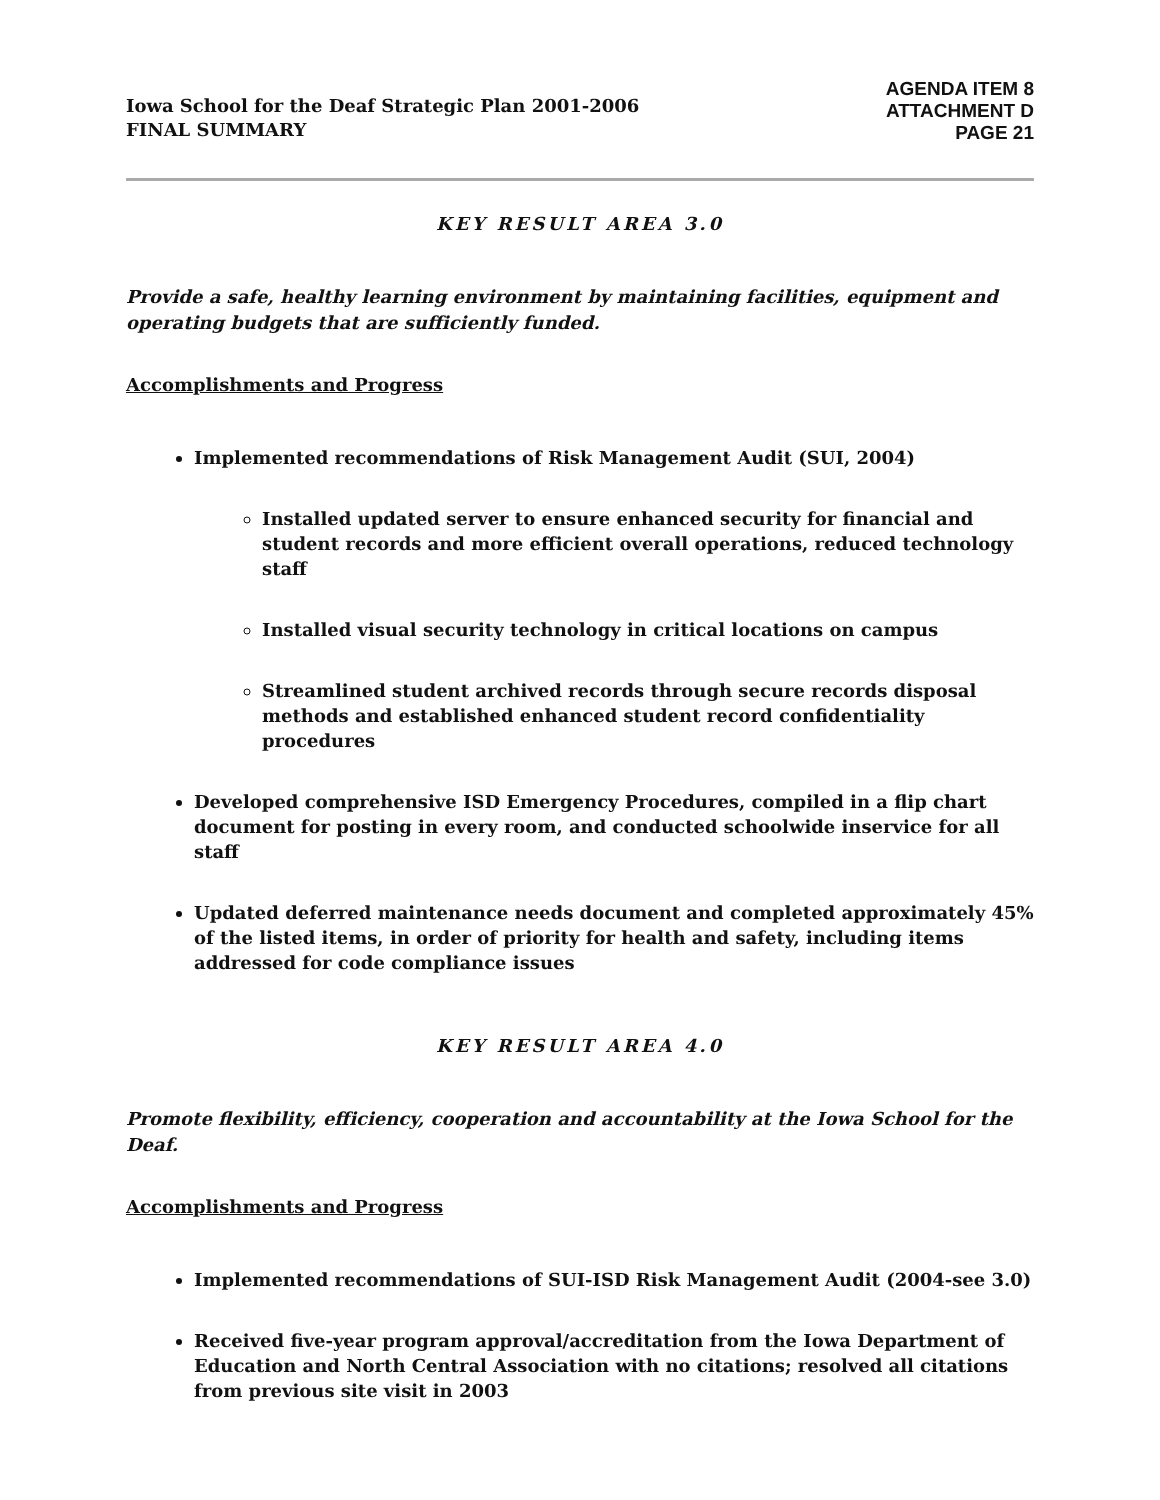Iowa School for the Deaf Strategic Plan 2001-2006
FINAL SUMMARY
AGENDA ITEM 8
ATTACHMENT D
PAGE 21
KEY RESULT AREA 3.0
Provide a safe, healthy learning environment by maintaining facilities, equipment and operating budgets that are sufficiently funded.
Accomplishments and Progress
Implemented recommendations of Risk Management Audit (SUI, 2004)
Installed updated server to ensure enhanced security for financial and student records and more efficient overall operations, reduced technology staff
Installed visual security technology in critical locations on campus
Streamlined student archived records through secure records disposal methods and established enhanced student record confidentiality procedures
Developed comprehensive ISD Emergency Procedures, compiled in a flip chart document for posting in every room, and conducted schoolwide inservice for all staff
Updated deferred maintenance needs document and completed approximately 45% of the listed items, in order of priority for health and safety, including items addressed for code compliance issues
KEY RESULT AREA 4.0
Promote flexibility, efficiency, cooperation and accountability at the Iowa School for the Deaf.
Accomplishments and Progress
Implemented recommendations of SUI-ISD Risk Management Audit (2004-see 3.0)
Received five-year program approval/accreditation from the Iowa Department of Education and North Central Association with no citations; resolved all citations from previous site visit in 2003